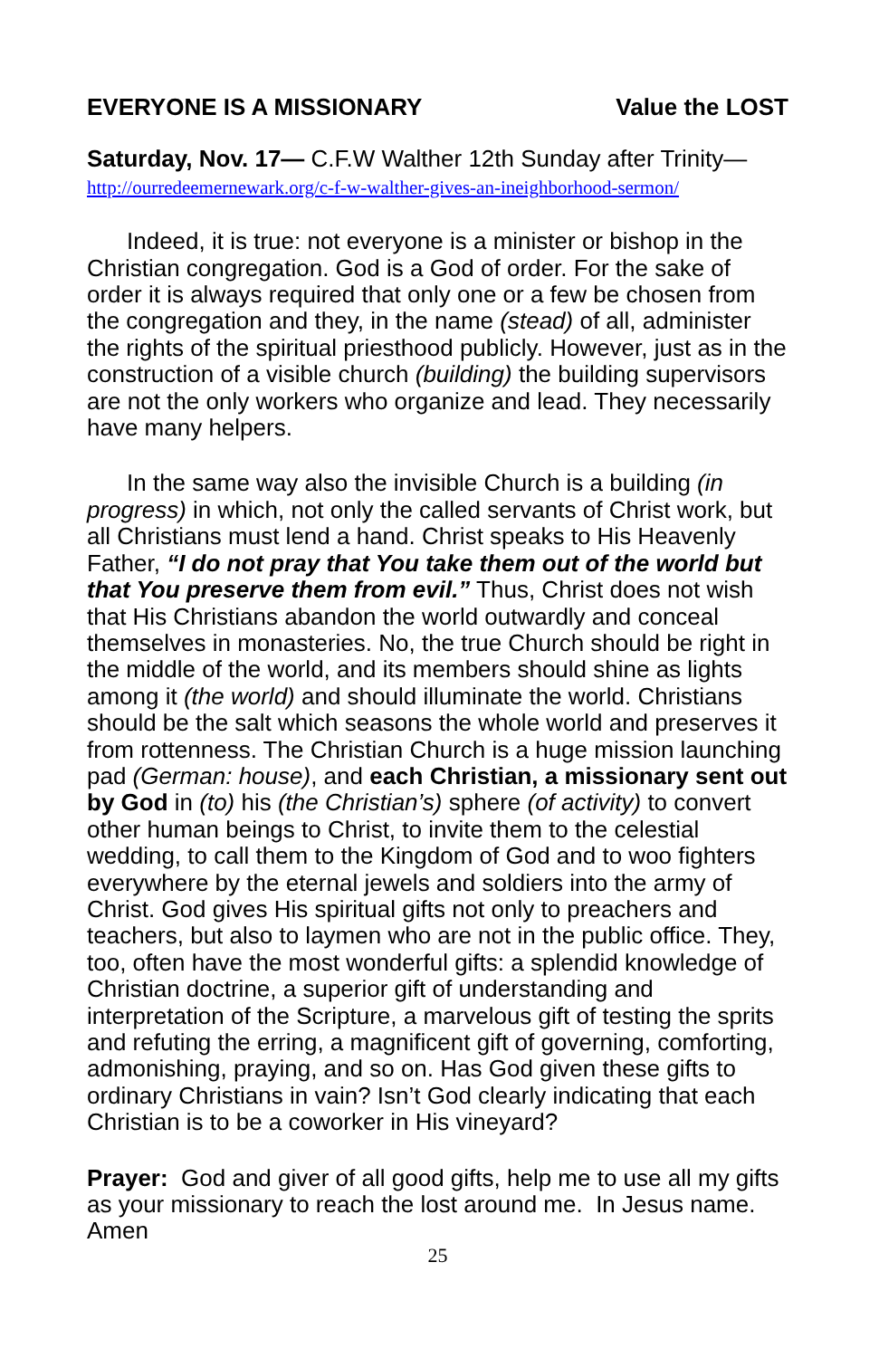EVERYONE IS A MISSIONARY Value the LOST
Saturday, Nov. 17— C.F.W Walther 12th Sunday after Trinity—
http://ourredeemernewark.org/c-f-w-walther-gives-an-ineighborhood-sermon/
Indeed, it is true: not everyone is a minister or bishop in the Christian congregation. God is a God of order. For the sake of order it is always required that only one or a few be chosen from the congregation and they, in the name (stead) of all, administer the rights of the spiritual priesthood publicly. However, just as in the construction of a visible church (building) the building supervisors are not the only workers who organize and lead. They necessarily have many helpers.
In the same way also the invisible Church is a building (in progress) in which, not only the called servants of Christ work, but all Christians must lend a hand. Christ speaks to His Heavenly Father, “I do not pray that You take them out of the world but that You preserve them from evil.” Thus, Christ does not wish that His Christians abandon the world outwardly and conceal themselves in monasteries. No, the true Church should be right in the middle of the world, and its members should shine as lights among it (the world) and should illuminate the world. Christians should be the salt which seasons the whole world and preserves it from rottenness. The Christian Church is a huge mission launching pad (German: house), and each Christian, a missionary sent out by God in (to) his (the Christian’s) sphere (of activity) to convert other human beings to Christ, to invite them to the celestial wedding, to call them to the Kingdom of God and to woo fighters everywhere by the eternal jewels and soldiers into the army of Christ. God gives His spiritual gifts not only to preachers and teachers, but also to laymen who are not in the public office. They, too, often have the most wonderful gifts: a splendid knowledge of Christian doctrine, a superior gift of understanding and interpretation of the Scripture, a marvelous gift of testing the sprits and refuting the erring, a magnificent gift of governing, comforting, admonishing, praying, and so on. Has God given these gifts to ordinary Christians in vain? Isn’t God clearly indicating that each Christian is to be a coworker in His vineyard?
Prayer: God and giver of all good gifts, help me to use all my gifts as your missionary to reach the lost around me. In Jesus name. Amen
25